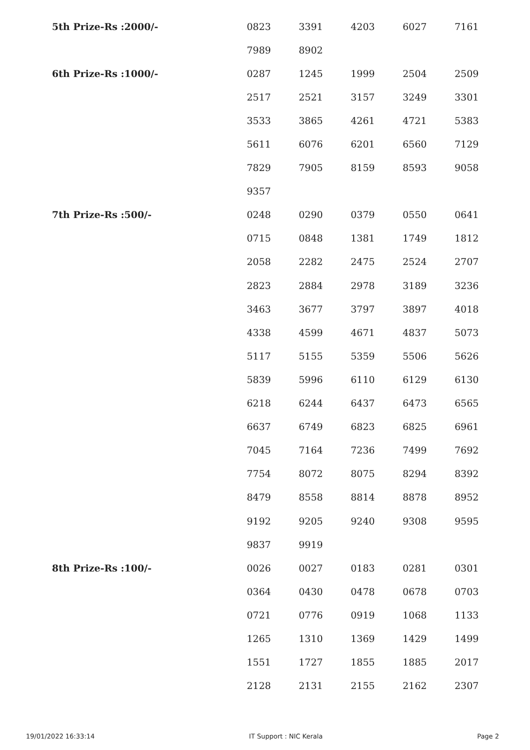| 5th Prize-Rs :2000/- | 0823 | 3391 | 4203 | 6027 | 7161 |
| | 7989 | 8902 | | | |
| 6th Prize-Rs :1000/- | 0287 | 1245 | 1999 | 2504 | 2509 |
| | 2517 | 2521 | 3157 | 3249 | 3301 |
| | 3533 | 3865 | 4261 | 4721 | 5383 |
| | 5611 | 6076 | 6201 | 6560 | 7129 |
| | 7829 | 7905 | 8159 | 8593 | 9058 |
| | 9357 | | | | |
| 7th Prize-Rs :500/- | 0248 | 0290 | 0379 | 0550 | 0641 |
| | 0715 | 0848 | 1381 | 1749 | 1812 |
| | 2058 | 2282 | 2475 | 2524 | 2707 |
| | 2823 | 2884 | 2978 | 3189 | 3236 |
| | 3463 | 3677 | 3797 | 3897 | 4018 |
| | 4338 | 4599 | 4671 | 4837 | 5073 |
| | 5117 | 5155 | 5359 | 5506 | 5626 |
| | 5839 | 5996 | 6110 | 6129 | 6130 |
| | 6218 | 6244 | 6437 | 6473 | 6565 |
| | 6637 | 6749 | 6823 | 6825 | 6961 |
| | 7045 | 7164 | 7236 | 7499 | 7692 |
| | 7754 | 8072 | 8075 | 8294 | 8392 |
| | 8479 | 8558 | 8814 | 8878 | 8952 |
| | 9192 | 9205 | 9240 | 9308 | 9595 |
| | 9837 | 9919 | | | |
| 8th Prize-Rs :100/- | 0026 | 0027 | 0183 | 0281 | 0301 |
| | 0364 | 0430 | 0478 | 0678 | 0703 |
| | 0721 | 0776 | 0919 | 1068 | 1133 |
| | 1265 | 1310 | 1369 | 1429 | 1499 |
| | 1551 | 1727 | 1855 | 1885 | 2017 |
| | 2128 | 2131 | 2155 | 2162 | 2307 |
19/01/2022 16:33:14 IT Support : NIC Kerala Page 2